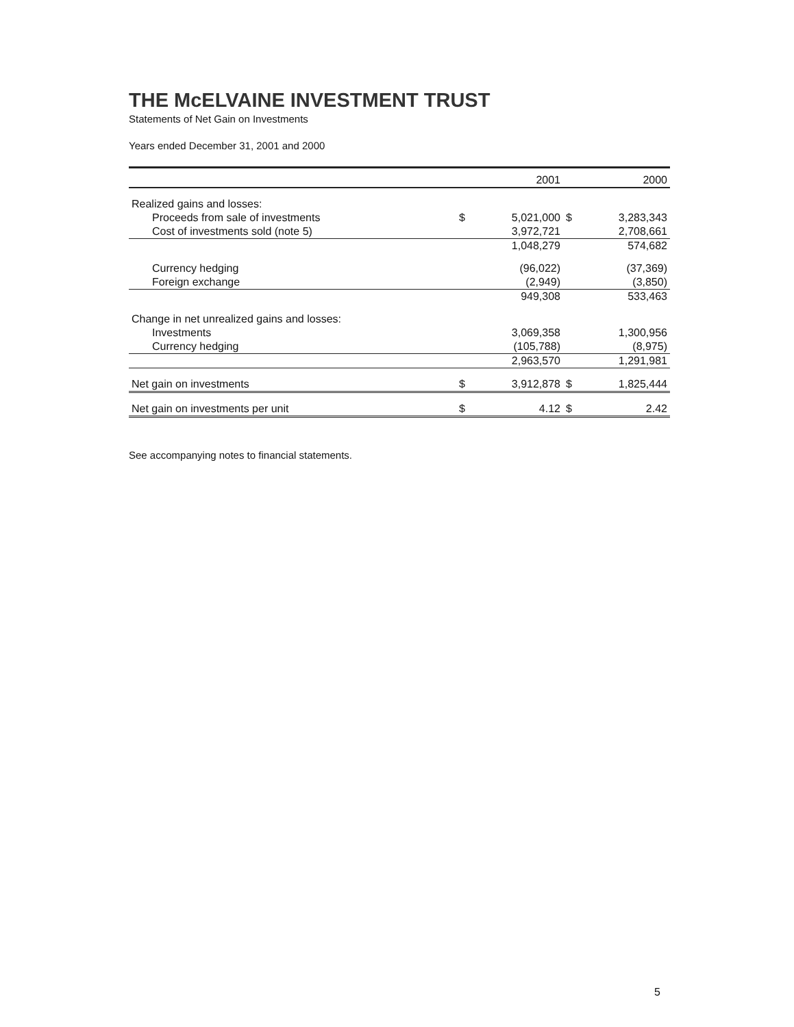THE McELVAINE INVESTMENT TRUST
Statements of Net Gain on Investments
Years ended December 31, 2001 and 2000
| | | 2001 | | 2000 |
| --- | --- | --- | --- | --- |
| Realized gains and losses: | | | | |
| Proceeds from sale of investments | $ | 5,021,000 | $ | 3,283,343 |
| Cost of investments sold (note 5) | | 3,972,721 | | 2,708,661 |
| | | 1,048,279 | | 574,682 |
| Currency hedging | | (96,022) | | (37,369) |
| Foreign exchange | | (2,949) | | (3,850) |
| | | 949,308 | | 533,463 |
| Change in net unrealized gains and losses: | | | | |
| Investments | | 3,069,358 | | 1,300,956 |
| Currency hedging | | (105,788) | | (8,975) |
| | | 2,963,570 | | 1,291,981 |
| Net gain on investments | $ | 3,912,878 | $ | 1,825,444 |
| Net gain on investments per unit | $ | 4.12 | $ | 2.42 |
See accompanying notes to financial statements.
5